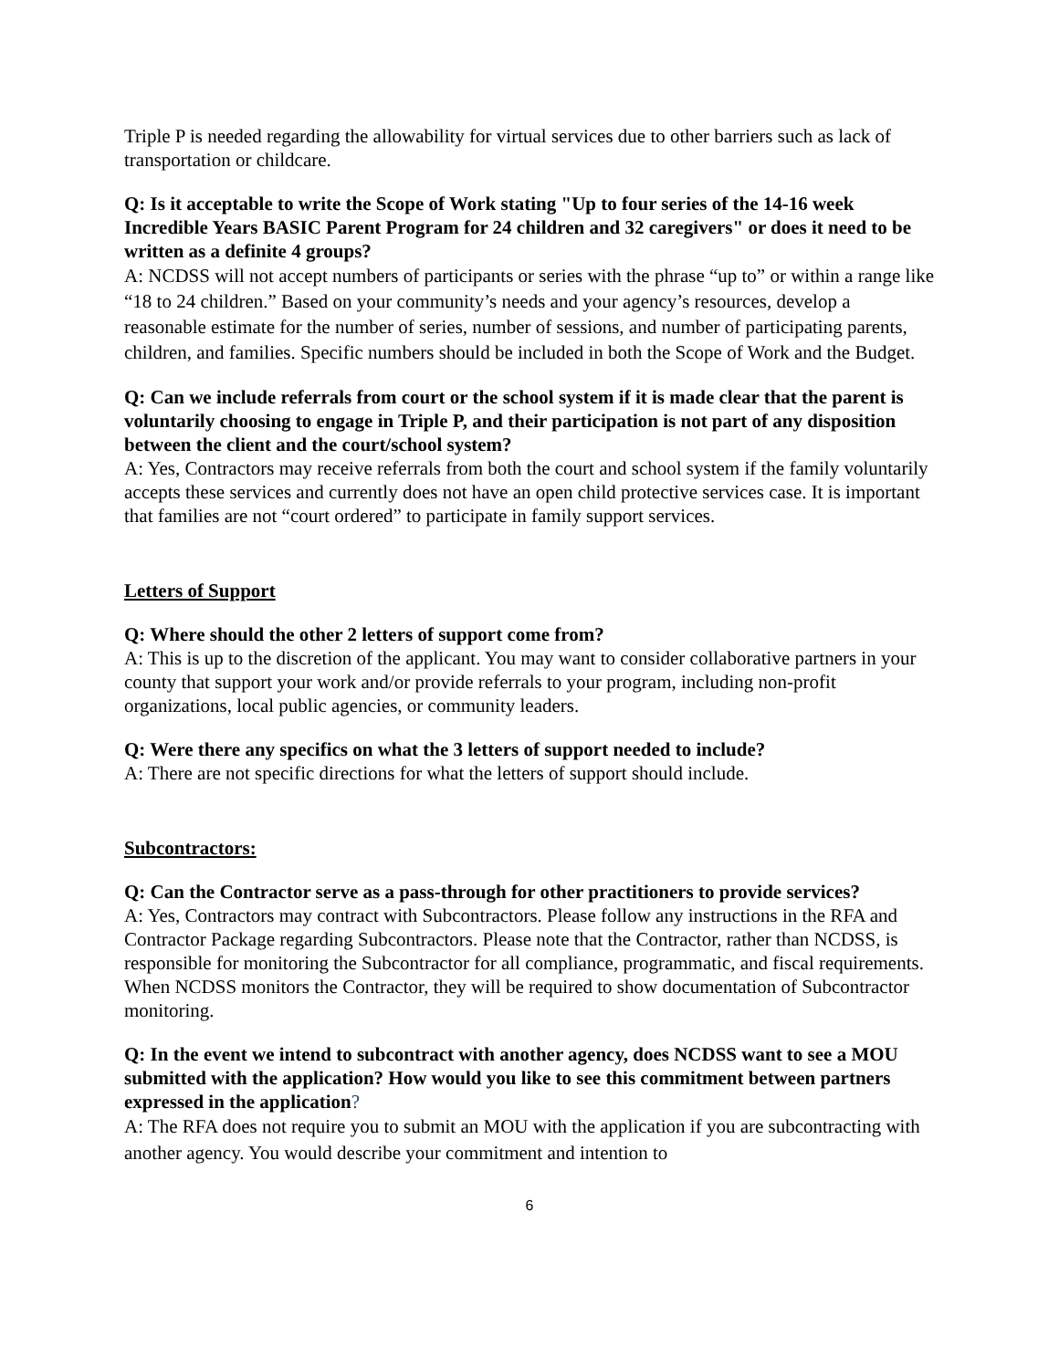Triple P is needed regarding the allowability for virtual services due to other barriers such as lack of transportation or childcare.
Q: Is it acceptable to write the Scope of Work stating "Up to four series of the 14-16 week Incredible Years BASIC Parent Program for 24 children and 32 caregivers" or does it need to be written as a definite 4 groups?
A: NCDSS will not accept numbers of participants or series with the phrase “up to” or within a range like “18 to 24 children.” Based on your community’s needs and your agency’s resources, develop a reasonable estimate for the number of series, number of sessions, and number of participating parents, children, and families. Specific numbers should be included in both the Scope of Work and the Budget.
Q: Can we include referrals from court or the school system if it is made clear that the parent is voluntarily choosing to engage in Triple P, and their participation is not part of any disposition between the client and the court/school system?
A: Yes, Contractors may receive referrals from both the court and school system if the family voluntarily accepts these services and currently does not have an open child protective services case. It is important that families are not “court ordered” to participate in family support services.
Letters of Support
Q: Where should the other 2 letters of support come from?
A: This is up to the discretion of the applicant. You may want to consider collaborative partners in your county that support your work and/or provide referrals to your program, including non-profit organizations, local public agencies, or community leaders.
Q: Were there any specifics on what the 3 letters of support needed to include?
A: There are not specific directions for what the letters of support should include.
Subcontractors:
Q: Can the Contractor serve as a pass-through for other practitioners to provide services?
A: Yes, Contractors may contract with Subcontractors. Please follow any instructions in the RFA and Contractor Package regarding Subcontractors. Please note that the Contractor, rather than NCDSS, is responsible for monitoring the Subcontractor for all compliance, programmatic, and fiscal requirements. When NCDSS monitors the Contractor, they will be required to show documentation of Subcontractor monitoring.
Q: In the event we intend to subcontract with another agency, does NCDSS want to see a MOU submitted with the application? How would you like to see this commitment between partners expressed in the application?
A: The RFA does not require you to submit an MOU with the application if you are subcontracting with another agency. You would describe your commitment and intention to
6